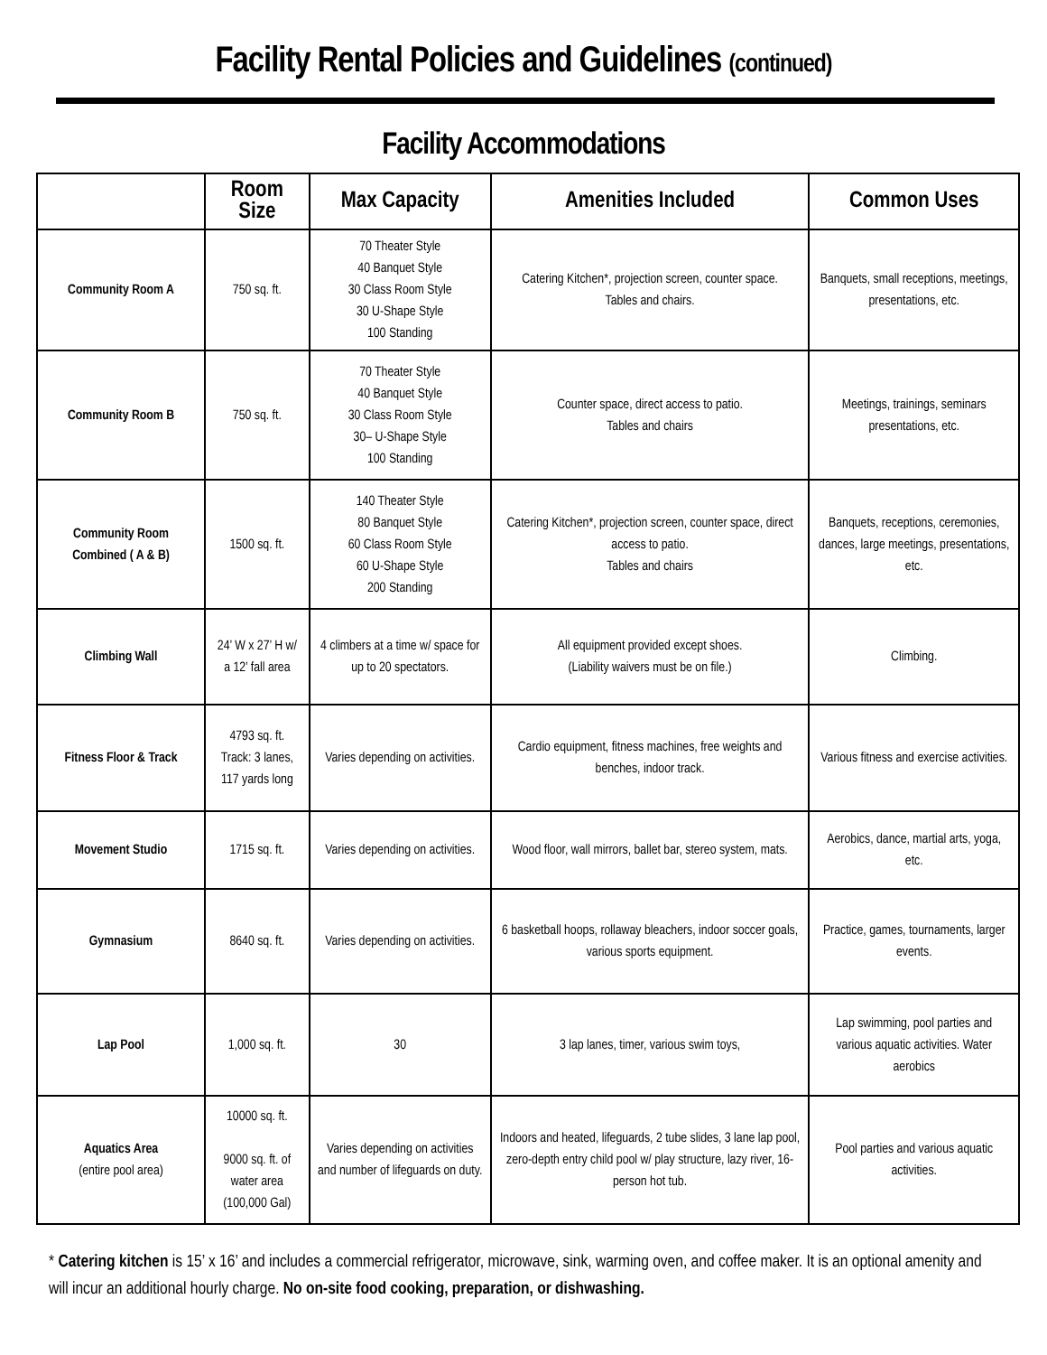Facility Rental Policies and Guidelines (continued)
Facility Accommodations
| | Room Size | Max Capacity | Amenities Included | Common Uses |
| --- | --- | --- | --- | --- |
| Community Room A | 750 sq. ft. | 70 Theater Style 40 Banquet Style 30 Class Room Style 30 U-Shape Style 100 Standing | Catering Kitchen*, projection screen, counter space. Tables and chairs. | Banquets, small receptions, meetings, presentations, etc. |
| Community Room B | 750 sq. ft. | 70 Theater Style 40 Banquet Style 30 Class Room Style 30– U-Shape Style 100 Standing | Counter space, direct access to patio. Tables and chairs | Meetings, trainings, seminars presentations, etc. |
| Community Room Combined ( A & B) | 1500 sq. ft. | 140 Theater Style 80 Banquet Style 60 Class Room Style 60 U-Shape Style 200 Standing | Catering Kitchen*, projection screen, counter space, direct access to patio. Tables and chairs | Banquets, receptions, ceremonies, dances, large meetings, presentations, etc. |
| Climbing Wall | 24’ W x 27’ H w/ a 12’ fall area | 4 climbers at a time w/ space for up to 20 spectators. | All equipment provided except shoes. (Liability waivers must be on file.) | Climbing. |
| Fitness Floor & Track | 4793 sq. ft. Track: 3 lanes, 117 yards long | Varies depending on activities. | Cardio equipment, fitness machines, free weights and benches, indoor track. | Various fitness and exercise activities. |
| Movement Studio | 1715 sq. ft. | Varies depending on activities. | Wood floor, wall mirrors, ballet bar, stereo system, mats. | Aerobics, dance, martial arts, yoga, etc. |
| Gymnasium | 8640 sq. ft. | Varies depending on activities. | 6 basketball hoops, rollaway bleachers, indoor soccer goals, various sports equipment. | Practice, games, tournaments, larger events. |
| Lap Pool | 1,000 sq. ft. | 30 | 3 lap lanes, timer, various swim toys, | Lap swimming, pool parties and various aquatic activities. Water aerobics |
| Aquatics Area (entire pool area) | 10000 sq. ft. 9000 sq. ft. of water area (100,000 Gal) | Varies depending on activities and number of lifeguards on duty. | Indoors and heated, lifeguards, 2 tube slides, 3 lane lap pool, zero-depth entry child pool w/ play structure, lazy river, 16-person hot tub. | Pool parties and various aquatic activities. |
* Catering kitchen is 15’ x 16’ and includes a commercial refrigerator, microwave, sink, warming oven, and coffee maker. It is an optional amenity and will incur an additional hourly charge. No on-site food cooking, preparation, or dishwashing.